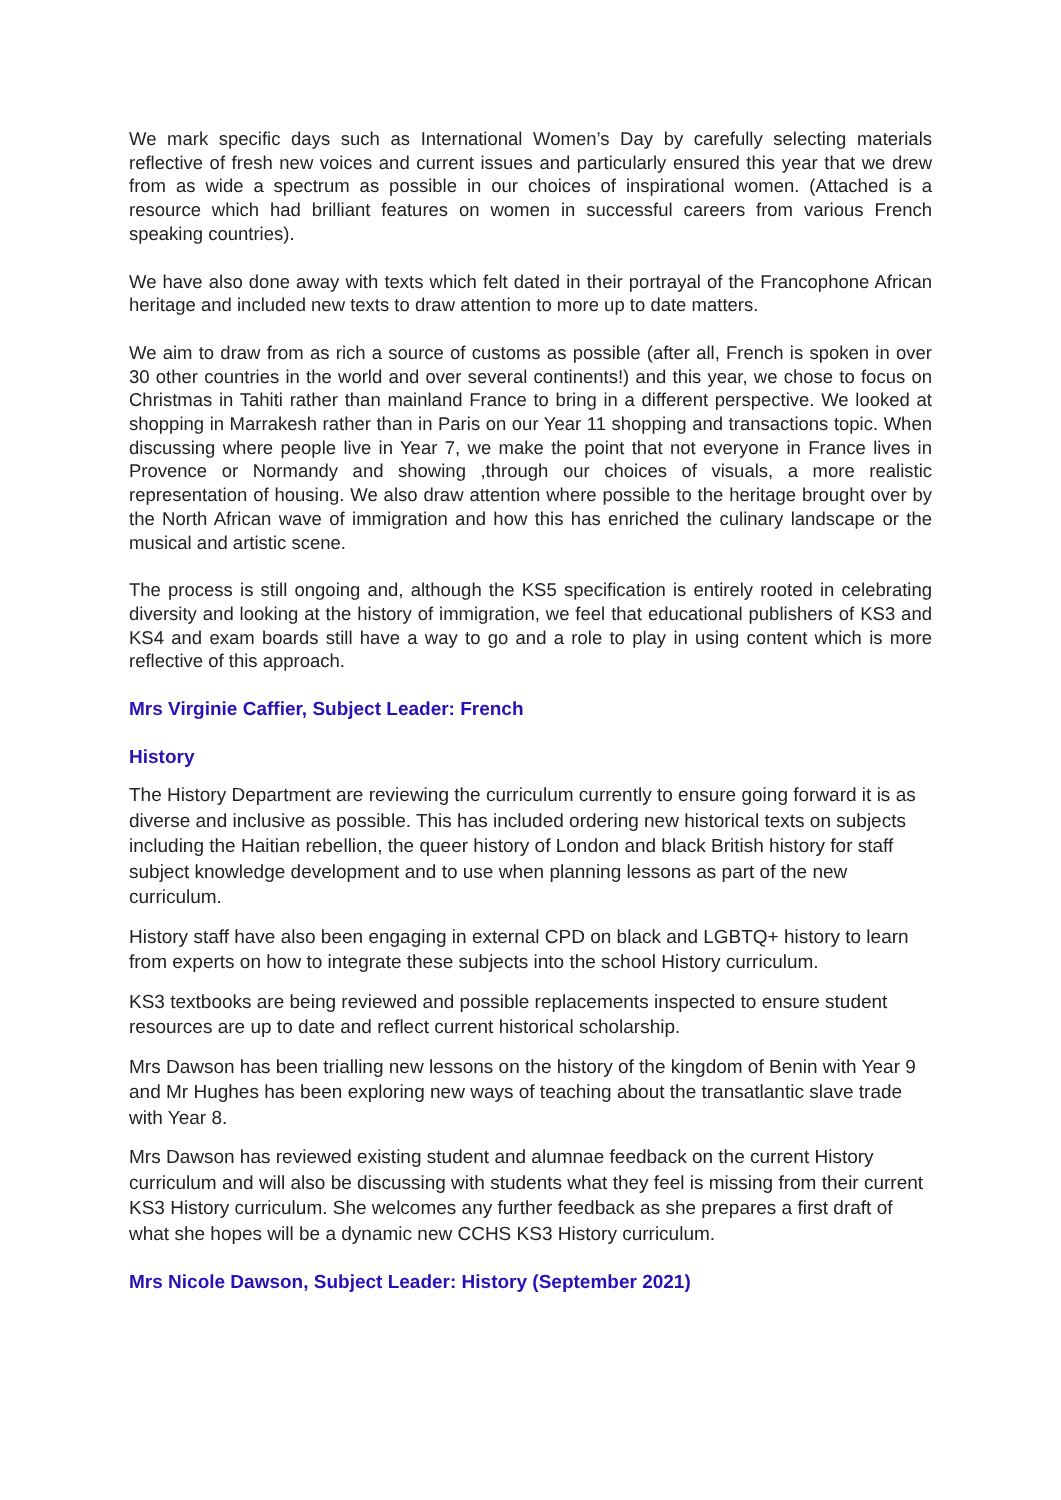We mark specific days such as International Women’s Day by carefully selecting materials reflective of fresh new voices and current issues and particularly ensured this year that we drew from as wide a spectrum as possible in our choices of inspirational women. (Attached is a resource which had brilliant features on women in successful careers from various French speaking countries).
We have also done away with texts which felt dated in their portrayal of the Francophone African heritage and included new texts to draw attention to more up to date matters.
We aim to draw from as rich a source of customs as possible (after all, French is spoken in over 30 other countries in the world and over several continents!) and this year, we chose to focus on Christmas in Tahiti rather than mainland France to bring in a different perspective. We looked at shopping in Marrakesh rather than in Paris on our Year 11 shopping and transactions topic. When discussing where people live in Year 7, we make the point that not everyone in France lives in Provence or Normandy and showing ,through our choices of visuals, a more realistic representation of housing. We also draw attention where possible to the heritage brought over by the North African wave of immigration and how this has enriched the culinary landscape or the musical and artistic scene.
The process is still ongoing and, although the KS5 specification is entirely rooted in celebrating diversity and looking at the history of immigration, we feel that educational publishers of KS3 and KS4 and exam boards still have a way to go and a role to play in using content which is more reflective of this approach.
Mrs Virginie Caffier, Subject Leader: French
History
The History Department are reviewing the curriculum currently to ensure going forward it is as diverse and inclusive as possible. This has included ordering new historical texts on subjects including the Haitian rebellion, the queer history of London and black British history for staff subject knowledge development and to use when planning lessons as part of the new curriculum.
History staff have also been engaging in external CPD on black and LGBTQ+ history to learn from experts on how to integrate these subjects into the school History curriculum.
KS3 textbooks are being reviewed and possible replacements inspected to ensure student resources are up to date and reflect current historical scholarship.
Mrs Dawson has been trialling new lessons on the history of the kingdom of Benin with Year 9 and Mr Hughes has been exploring new ways of teaching about the transatlantic slave trade with Year 8.
Mrs Dawson has reviewed existing student and alumnae feedback on the current History curriculum and will also be discussing with students what they feel is missing from their current KS3 History curriculum. She welcomes any further feedback as she prepares a first draft of what she hopes will be a dynamic new CCHS KS3 History curriculum.
Mrs Nicole Dawson, Subject Leader: History (September 2021)